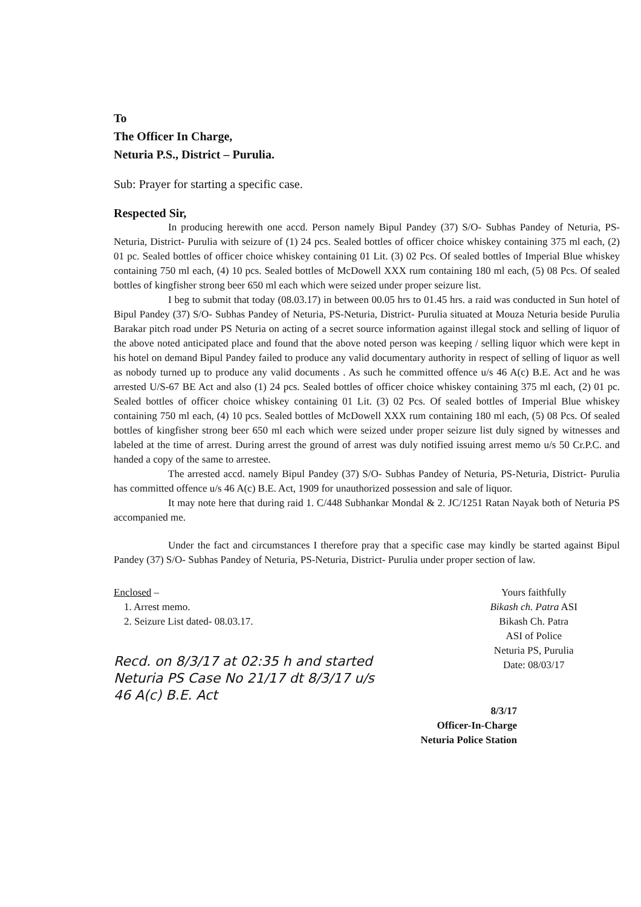To
The Officer In Charge,
Neturia P.S., District – Purulia.
Sub: Prayer for starting a specific case.
Respected Sir,
In producing herewith one accd. Person namely Bipul Pandey (37) S/O- Subhas Pandey of Neturia, PS-Neturia, District- Purulia with seizure of (1) 24 pcs. Sealed bottles of officer choice whiskey containing 375 ml each, (2) 01 pc. Sealed bottles of officer choice whiskey containing 01 Lit. (3) 02 Pcs. Of sealed bottles of Imperial Blue whiskey containing 750 ml each, (4) 10 pcs. Sealed bottles of McDowell XXX rum containing 180 ml each, (5) 08 Pcs. Of sealed bottles of kingfisher strong beer 650 ml each which were seized under proper seizure list.
I beg to submit that today (08.03.17) in between 00.05 hrs to 01.45 hrs. a raid was conducted in Sun hotel of Bipul Pandey (37) S/O- Subhas Pandey of Neturia, PS-Neturia, District- Purulia situated at Mouza Neturia beside Purulia Barakar pitch road under PS Neturia on acting of a secret source information against illegal stock and selling of liquor of the above noted anticipated place and found that the above noted person was keeping / selling liquor which were kept in his hotel on demand Bipul Pandey failed to produce any valid documentary authority in respect of selling of liquor as well as nobody turned up to produce any valid documents . As such he committed offence u/s 46 A(c) B.E. Act and he was arrested U/S-67 BE Act and also (1) 24 pcs. Sealed bottles of officer choice whiskey containing 375 ml each, (2) 01 pc. Sealed bottles of officer choice whiskey containing 01 Lit. (3) 02 Pcs. Of sealed bottles of Imperial Blue whiskey containing 750 ml each, (4) 10 pcs. Sealed bottles of McDowell XXX rum containing 180 ml each, (5) 08 Pcs. Of sealed bottles of kingfisher strong beer 650 ml each which were seized under proper seizure list duly signed by witnesses and labeled at the time of arrest. During arrest the ground of arrest was duly notified issuing arrest memo u/s 50 Cr.P.C. and handed a copy of the same to arrestee.
The arrested accd. namely Bipul Pandey (37) S/O- Subhas Pandey of Neturia, PS-Neturia, District- Purulia has committed offence u/s 46 A(c) B.E. Act, 1909 for unauthorized possession and sale of liquor.
It may note here that during raid 1. C/448 Subhankar Mondal & 2. JC/1251 Ratan Nayak both of Neturia PS accompanied me.
Under the fact and circumstances I therefore pray that a specific case may kindly be started against Bipul Pandey (37) S/O- Subhas Pandey of Neturia, PS-Neturia, District- Purulia under proper section of law.
Enclosed –
1. Arrest memo.
2. Seizure List dated- 08.03.17.
Recd. on 8/3/17 at 02:35 h and started Neturia PS Case No 21/17 dt 8/3/17 u/s 46 A(c) B.E. Act
Yours faithfully
Bikash ch. Patra ASI
Bikash Ch. Patra
ASI of Police
Neturia PS, Purulia
Date: 08/03/17
8/3/17
Officer-In-Charge
Neturia Police Station